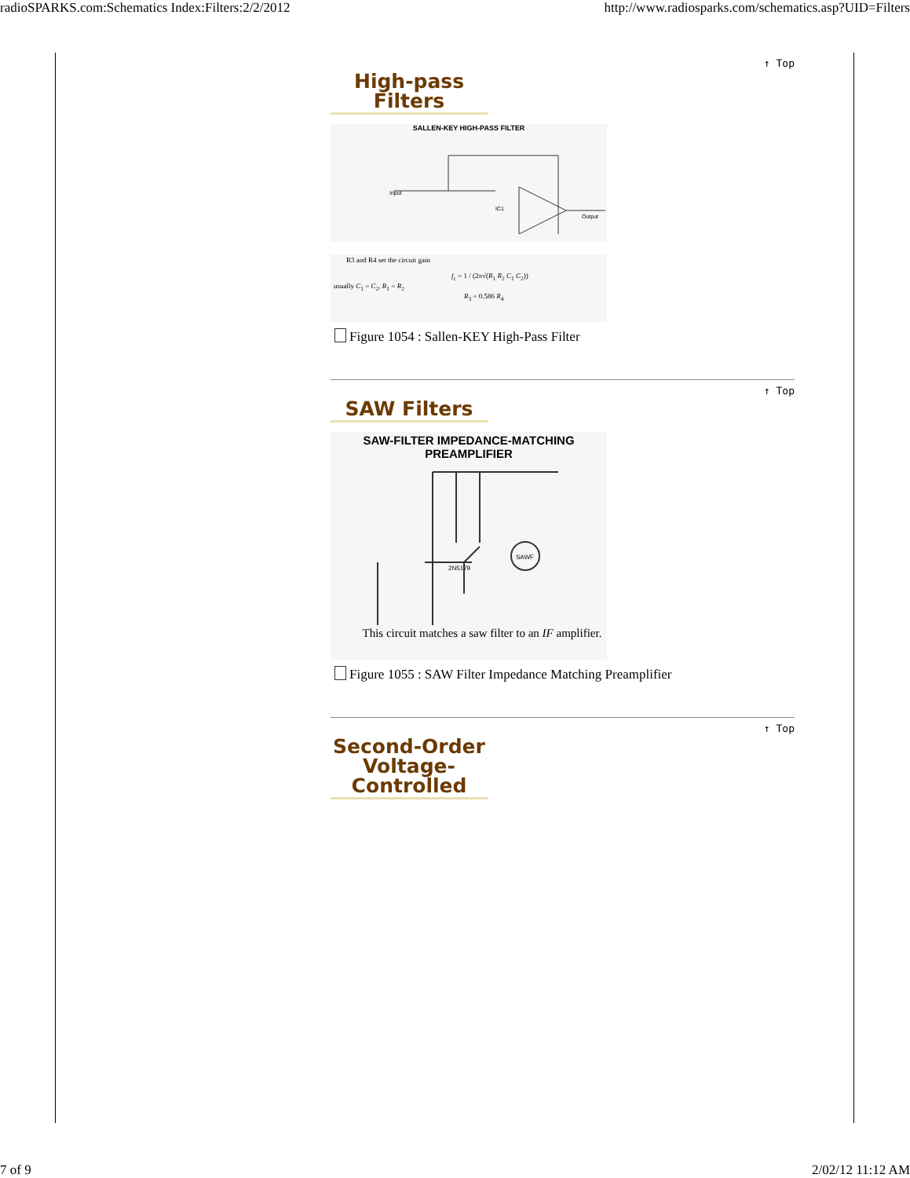radioSPARKS.com:Schematics Index:Filters:2/2/2012 http://www.radiosparks.com/schematics.asp?UID=Filters
↑ Top
High-pass Filters
SALLEN-KEY HIGH-PASS FILTER
Input
Output
IC1
R3 and R4 set the circuit gain
f<sub>c</sub> = 1 / (2π√(R<sub>1</sub> R<sub>2</sub> C<sub>1</sub> C<sub>2</sub>))
usually C<sub>1</sub> = C<sub>2</sub>, R<sub>1</sub> = R<sub>2</sub>
R<sub>3</sub> = 0.586 R<sub>4</sub>
Figure 1054 : Sallen-KEY High-Pass Filter
↑ Top
SAW Filters
SAW-FILTER IMPEDANCE-MATCHING
PREAMPLIFIER
SAWF
2N5179
This circuit matches a saw filter to an IF amplifier.
Figure 1055 : SAW Filter Impedance Matching Preamplifier
↑ Top
Second-Order Voltage-Controlled
7 of 9 2/02/12 11:12 AM